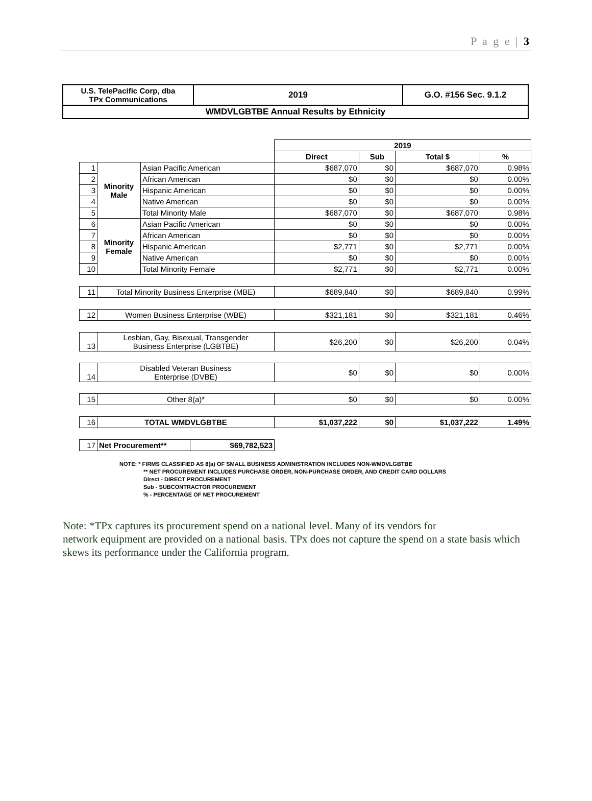P a g e | 3
| U.S. TelePacific Corp, dba TPx Communications | 2019 | G.O. #156 Sec. 9.1.2 |
| WMDVLGBTBE Annual Results by Ethnicity | | |
| | | | 2019 | | | |
| | | | Direct | Sub | Total $ | % |
| 1 | Minority Male | Asian Pacific American | $687,070 | $0 | $687,070 | 0.98% |
| 2 | | African American | $0 | $0 | $0 | 0.00% |
| 3 | | Hispanic American | $0 | $0 | $0 | 0.00% |
| 4 | | Native American | $0 | $0 | $0 | 0.00% |
| 5 | | Total Minority Male | $687,070 | $0 | $687,070 | 0.98% |
| 6 | Minority Female | Asian Pacific American | $0 | $0 | $0 | 0.00% |
| 7 | | African American | $0 | $0 | $0 | 0.00% |
| 8 | | Hispanic American | $2,771 | $0 | $2,771 | 0.00% |
| 9 | | Native American | $0 | $0 | $0 | 0.00% |
| 10 | | Total Minority Female | $2,771 | $0 | $2,771 | 0.00% |
| 11 | Total Minority Business Enterprise (MBE) | | $689,840 | $0 | $689,840 | 0.99% |
| 12 | Women Business Enterprise (WBE) | | $321,181 | $0 | $321,181 | 0.46% |
| 13 | Lesbian, Gay, Bisexual, Transgender Business Enterprise (LGBTBE) | | $26,200 | $0 | $26,200 | 0.04% |
| 14 | Disabled Veteran Business Enterprise (DVBE) | | $0 | $0 | $0 | 0.00% |
| 15 | Other 8(a)* | | $0 | $0 | $0 | 0.00% |
| 16 | TOTAL WMDVLGBTBE | | $1,037,222 | $0 | $1,037,222 | 1.49% |
| 17 | / Net Procurement** / $69,782,523 / | | | | | |
NOTE: * FIRMS CLASSIFIED AS 8(a) OF SMALL BUSINESS ADMINISTRATION INCLUDES NON-WMDVLGBTBE
** NET PROCUREMENT INCLUDES PURCHASE ORDER, NON-PURCHASE ORDER, AND CREDIT CARD DOLLARS
Direct - DIRECT PROCUREMENT
Sub - SUBCONTRACTOR PROCUREMENT
% - PERCENTAGE OF NET PROCUREMENT
Note: *TPx captures its procurement spend on a national level. Many of its vendors for
network equipment are provided on a national basis. TPx does not capture the spend on a state basis which skews its performance under the California program.